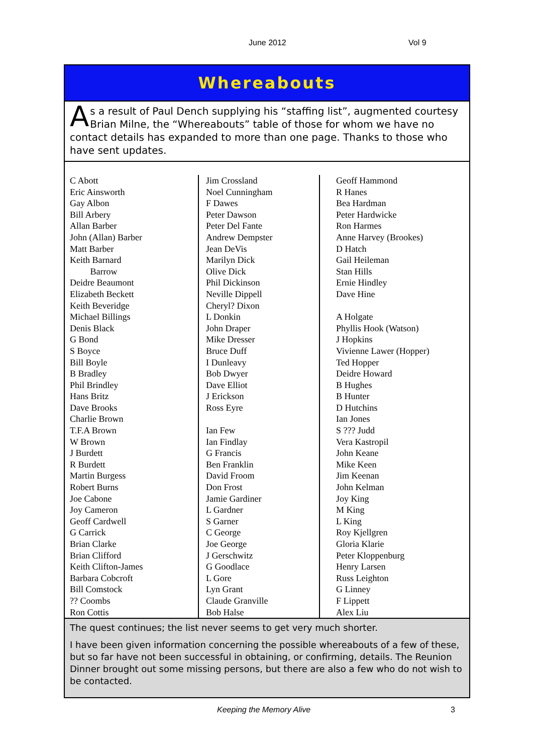June 2012 Vol 9
Whereabouts
As a result of Paul Dench supplying his “staffing list”, augmented courtesy Brian Milne, the “Whereabouts” table of those for whom we have no contact details has expanded to more than one page. Thanks to those who have sent updates.
C Abott
Eric Ainsworth
Gay Albon
Bill Arbery
Allan Barber
John (Allan) Barber
Matt Barber
Keith Barnard
Barrow
Deidre Beaumont
Elizabeth Beckett
Keith Beveridge
Michael Billings
Denis Black
G Bond
S Boyce
Bill Boyle
B Bradley
Phil Brindley
Hans Britz
Dave Brooks
Charlie Brown
T.F.A Brown
W Brown
J Burdett
R Burdett
Martin Burgess
Robert Burns
Joe Cabone
Joy Cameron
Geoff Cardwell
G Carrick
Brian Clarke
Brian Clifford
Keith Clifton-James
Barbara Cobcroft
Bill Comstock
?? Coombs
Ron Cottis
Jim Crossland
Noel Cunningham
F Dawes
Peter Dawson
Peter Del Fante
Andrew Dempster
Jean DeVis
Marilyn Dick
Olive Dick
Phil Dickinson
Neville Dippell
Cheryl? Dixon
L Donkin
John Draper
Mike Dresser
Bruce Duff
I Dunleavy
Bob Dwyer
Dave Elliot
J Erickson
Ross Eyre
Ian Few
Ian Findlay
G Francis
Ben Franklin
David Froom
Don Frost
Jamie Gardiner
L Gardner
S Garner
C George
Joe George
J Gerschwitz
G Goodlace
L Gore
Lyn Grant
Claude Granville
Bob Halse
Geoff Hammond
R Hanes
Bea Hardman
Peter Hardwicke
Ron Harmes
Anne Harvey (Brookes)
D Hatch
Gail Heileman
Stan Hills
Ernie Hindley
Dave Hine
A Holgate
Phyllis Hook (Watson)
J Hopkins
Vivienne Lawer (Hopper)
Ted Hopper
Deidre Howard
B Hughes
B Hunter
D Hutchins
Ian Jones
S ??? Judd
Vera Kastropil
John Keane
Mike Keen
Jim Keenan
John Kelman
Joy King
M King
L King
Roy Kjellgren
Gloria Klarie
Peter Kloppenburg
Henry Larsen
Russ Leighton
G Linney
F Lippett
Alex Liu
The quest continues; the list never seems to get very much shorter.
I have been given information concerning the possible whereabouts of a few of these, but so far have not been successful in obtaining, or confirming, details. The Reunion Dinner brought out some missing persons, but there are also a few who do not wish to be contacted.
Keeping the Memory Alive 3